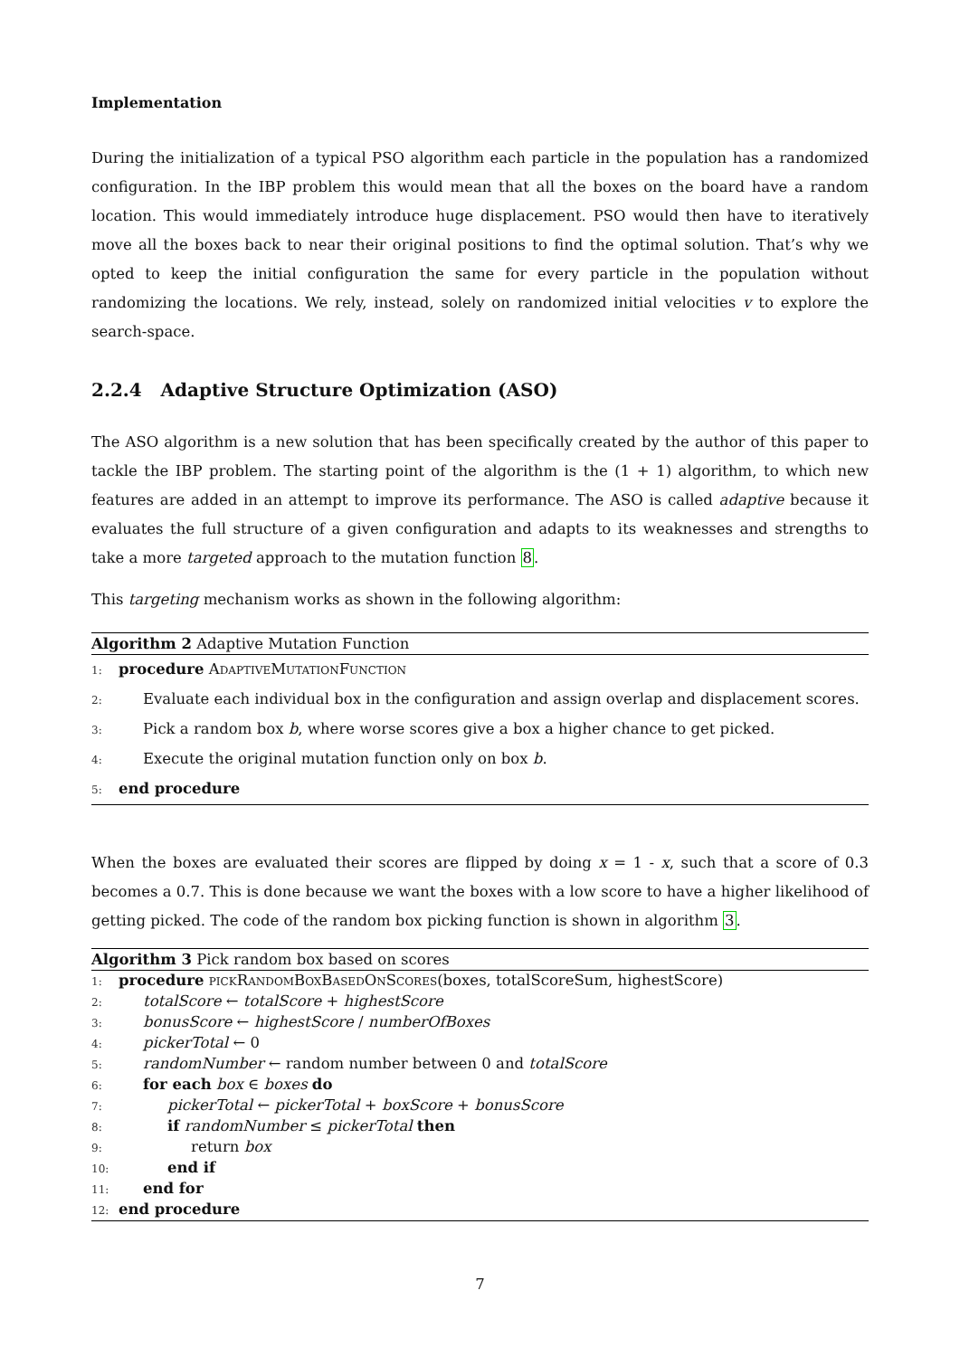Implementation
During the initialization of a typical PSO algorithm each particle in the population has a randomized configuration. In the IBP problem this would mean that all the boxes on the board have a random location. This would immediately introduce huge displacement. PSO would then have to iteratively move all the boxes back to near their original positions to find the optimal solution. That’s why we opted to keep the initial configuration the same for every particle in the population without randomizing the locations. We rely, instead, solely on randomized initial velocities v to explore the search-space.
2.2.4 Adaptive Structure Optimization (ASO)
The ASO algorithm is a new solution that has been specifically created by the author of this paper to tackle the IBP problem. The starting point of the algorithm is the (1 + 1) algorithm, to which new features are added in an attempt to improve its performance. The ASO is called adaptive because it evaluates the full structure of a given configuration and adapts to its weaknesses and strengths to take a more targeted approach to the mutation function 8.
This targeting mechanism works as shown in the following algorithm:
Algorithm 2 Adaptive Mutation Function
1: procedure AdaptiveMutationFunction
2: Evaluate each individual box in the configuration and assign overlap and displacement scores.
3: Pick a random box b, where worse scores give a box a higher chance to get picked.
4: Execute the original mutation function only on box b.
5: end procedure
When the boxes are evaluated their scores are flipped by doing x = 1 - x, such that a score of 0.3 becomes a 0.7. This is done because we want the boxes with a low score to have a higher likelihood of getting picked. The code of the random box picking function is shown in algorithm 3.
Algorithm 3 Pick random box based on scores
1: procedure pickRandomBoxBasedOnScores(boxes, totalScoreSum, highestScore)
2: totalScore ← totalScore + highestScore
3: bonusScore ← highestScore / numberOfBoxes
4: pickerTotal ← 0
5: randomNumber ← random number between 0 and totalScore
6: for each box ∈ boxes do
7: pickerTotal ← pickerTotal + boxScore + bonusScore
8: if randomNumber ≤ pickerTotal then
9: return box
10: end if
11: end for
12: end procedure
7